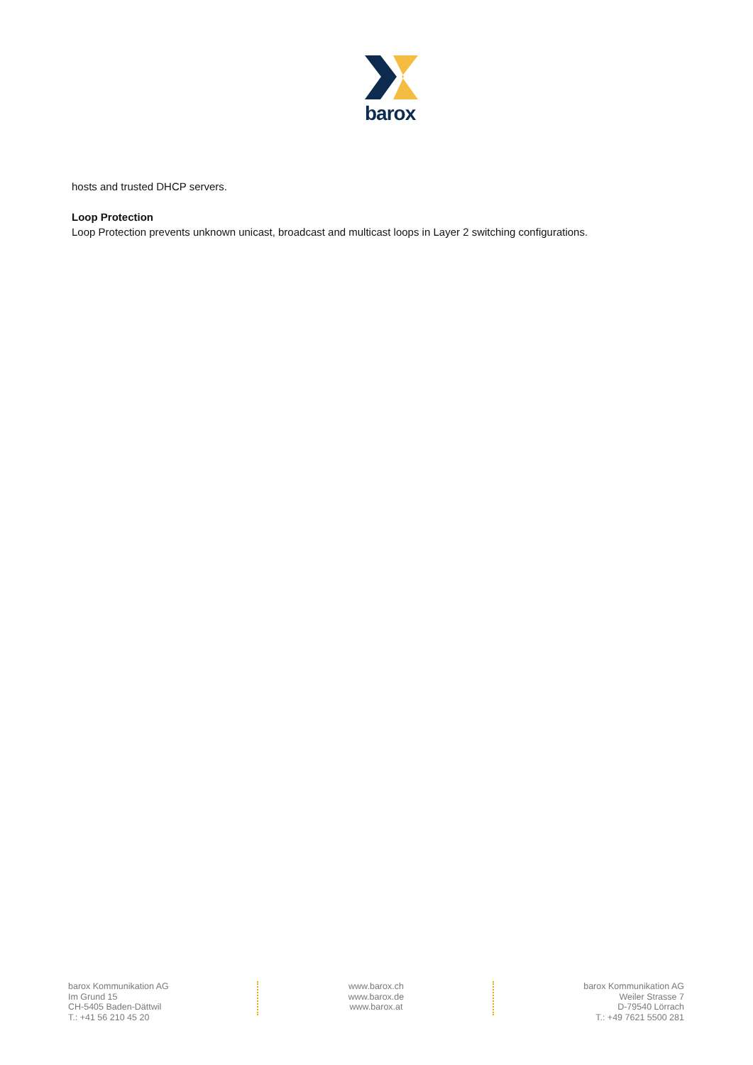barox
hosts and trusted DHCP servers.
Loop Protection
Loop Protection prevents unknown unicast, broadcast and multicast loops in Layer 2 switching configurations.
barox Kommunikation AG
Im Grund 15
CH-5405 Baden-Dättwil
T.: +41 56 210 45 20
www.barox.ch
www.barox.de
www.barox.at
barox Kommunikation AG
Weiler Strasse 7
D-79540 Lörrach
T.: +49 7621 5500 281